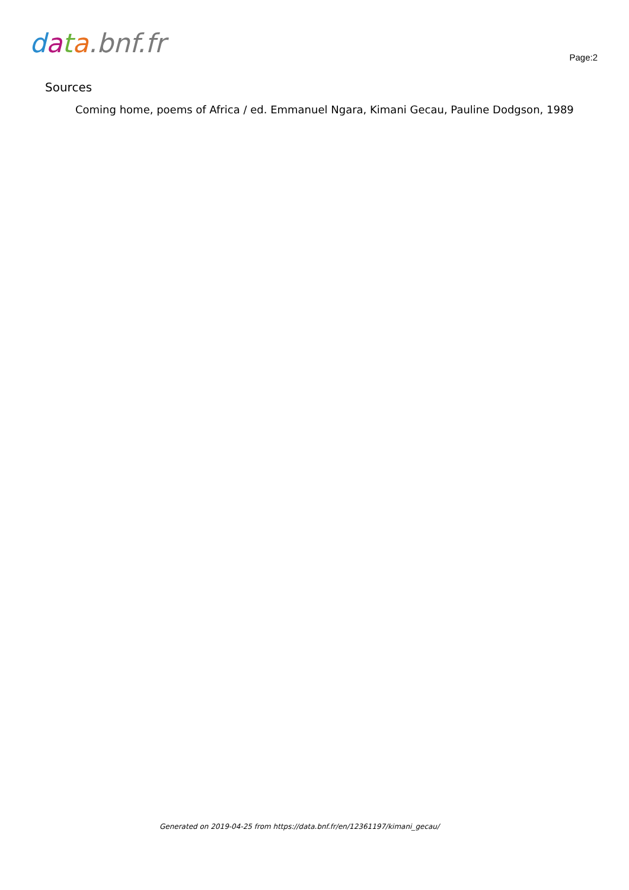data.bnf.fr
Page:2
Sources
Coming home, poems of Africa / ed. Emmanuel Ngara, Kimani Gecau, Pauline Dodgson, 1989
Generated on 2019-04-25 from https://data.bnf.fr/en/12361197/kimani_gecau/